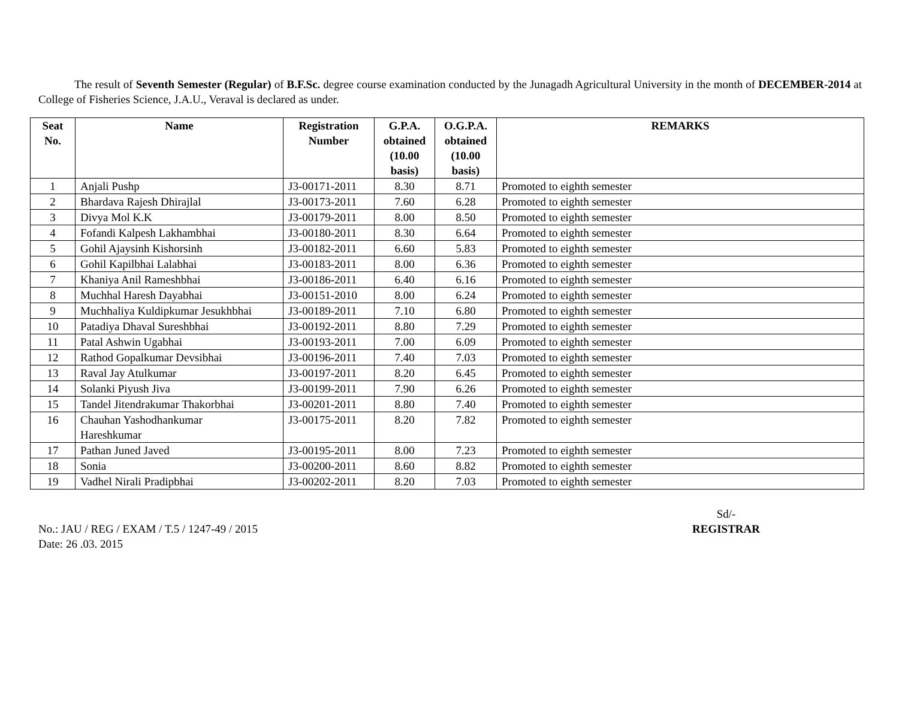The result of Seventh Semester (Regular) of B.F.Sc. degree course examination conducted by the Junagadh Agricultural University in the month of DECEMBER-2014 at College of Fisheries Science, J.A.U., Veraval is declared as under.
| Seat No. | Name | Registration Number | G.P.A. obtained (10.00 basis) | O.G.P.A. obtained (10.00 basis) | REMARKS |
| --- | --- | --- | --- | --- | --- |
| 1 | Anjali Pushp | J3-00171-2011 | 8.30 | 8.71 | Promoted to eighth semester |
| 2 | Bhardava Rajesh Dhirajlal | J3-00173-2011 | 7.60 | 6.28 | Promoted to eighth semester |
| 3 | Divya Mol K.K | J3-00179-2011 | 8.00 | 8.50 | Promoted to eighth semester |
| 4 | Fofandi Kalpesh Lakhambhai | J3-00180-2011 | 8.30 | 6.64 | Promoted to eighth semester |
| 5 | Gohil Ajaysinh Kishorsinh | J3-00182-2011 | 6.60 | 5.83 | Promoted to eighth semester |
| 6 | Gohil Kapilbhai Lalabhai | J3-00183-2011 | 8.00 | 6.36 | Promoted to eighth semester |
| 7 | Khaniya Anil Rameshbhai | J3-00186-2011 | 6.40 | 6.16 | Promoted to eighth semester |
| 8 | Muchhal Haresh Dayabhai | J3-00151-2010 | 8.00 | 6.24 | Promoted to eighth semester |
| 9 | Muchhaliya Kuldipkumar Jesukhbhai | J3-00189-2011 | 7.10 | 6.80 | Promoted to eighth semester |
| 10 | Patadiya Dhaval Sureshbhai | J3-00192-2011 | 8.80 | 7.29 | Promoted to eighth semester |
| 11 | Patal Ashwin Ugabhai | J3-00193-2011 | 7.00 | 6.09 | Promoted to eighth semester |
| 12 | Rathod Gopalkumar Devsibhai | J3-00196-2011 | 7.40 | 7.03 | Promoted to eighth semester |
| 13 | Raval Jay Atulkumar | J3-00197-2011 | 8.20 | 6.45 | Promoted to eighth semester |
| 14 | Solanki Piyush Jiva | J3-00199-2011 | 7.90 | 6.26 | Promoted to eighth semester |
| 15 | Tandel Jitendrakumar Thakorbhai | J3-00201-2011 | 8.80 | 7.40 | Promoted to eighth semester |
| 16 | Chauhan Yashodhankumar Hareshkumar | J3-00175-2011 | 8.20 | 7.82 | Promoted to eighth semester |
| 17 | Pathan Juned Javed | J3-00195-2011 | 8.00 | 7.23 | Promoted to eighth semester |
| 18 | Sonia | J3-00200-2011 | 8.60 | 8.82 | Promoted to eighth semester |
| 19 | Vadhel Nirali Pradipbhai | J3-00202-2011 | 8.20 | 7.03 | Promoted to eighth semester |
No.: JAU / REG / EXAM / T.5 / 1247-49 / 2015
Date: 26 .03. 2015
Sd/-
REGISTRAR